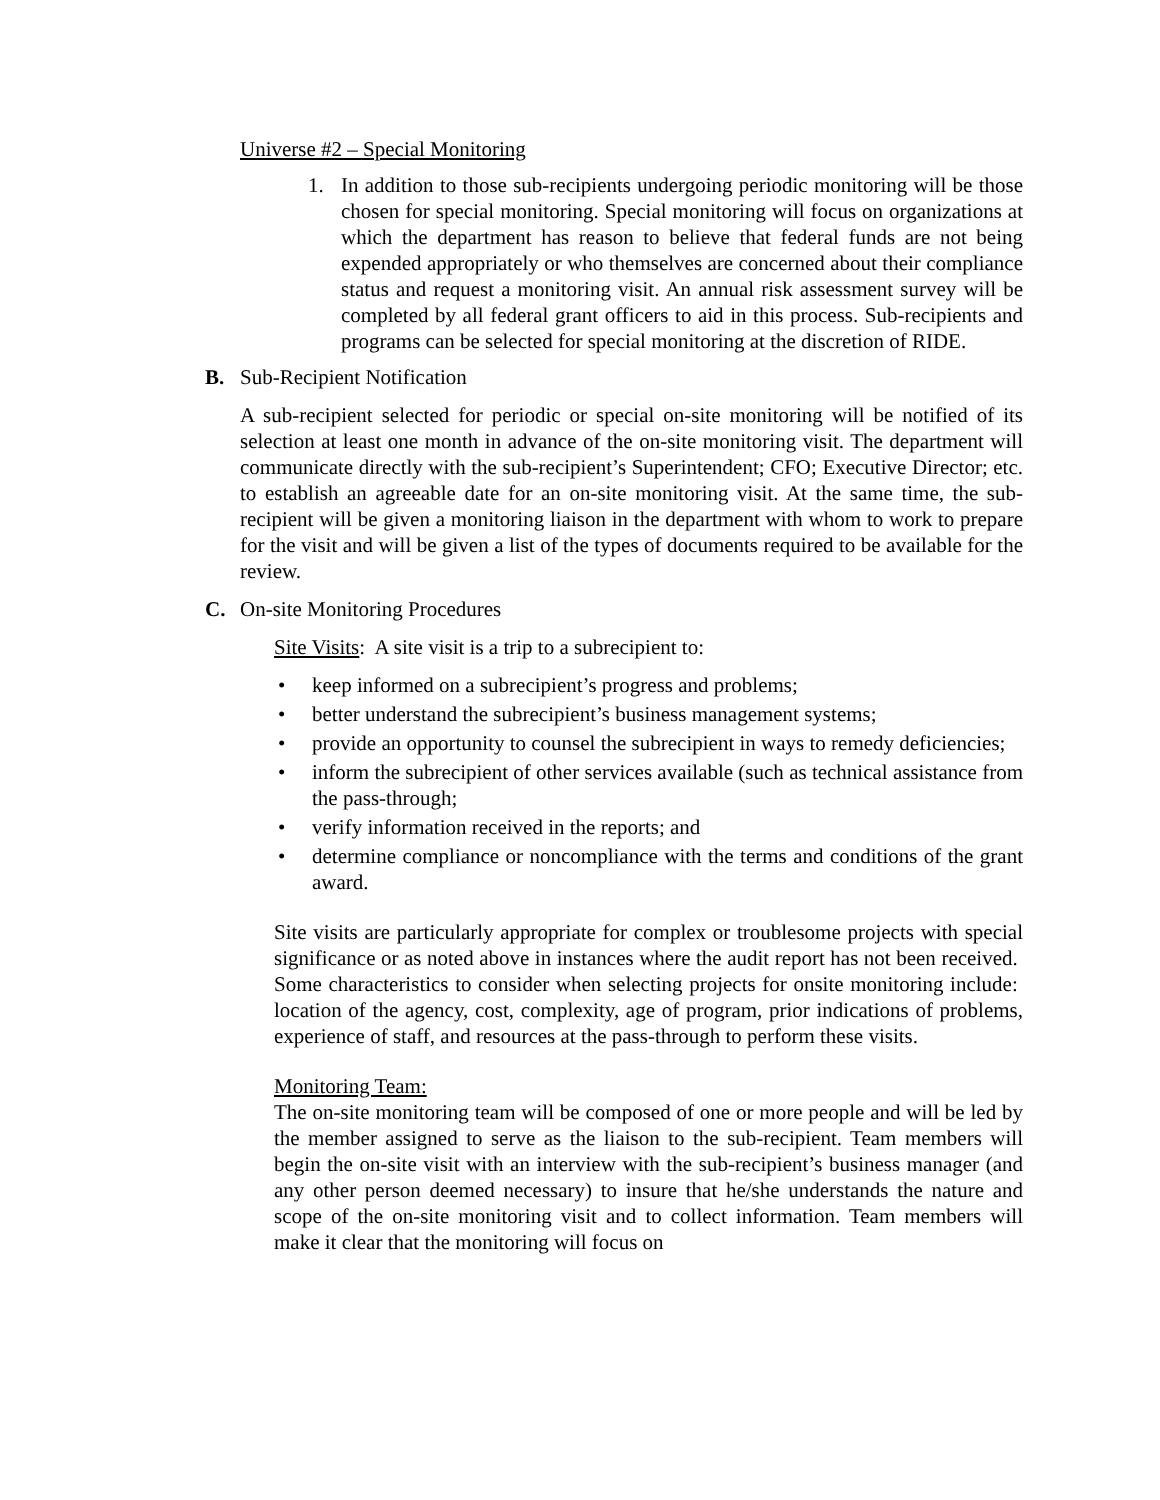Universe #2 – Special Monitoring
1. In addition to those sub-recipients undergoing periodic monitoring will be those chosen for special monitoring. Special monitoring will focus on organizations at which the department has reason to believe that federal funds are not being expended appropriately or who themselves are concerned about their compliance status and request a monitoring visit. An annual risk assessment survey will be completed by all federal grant officers to aid in this process. Sub-recipients and programs can be selected for special monitoring at the discretion of RIDE.
B. Sub-Recipient Notification
A sub-recipient selected for periodic or special on-site monitoring will be notified of its selection at least one month in advance of the on-site monitoring visit. The department will communicate directly with the sub-recipient’s Superintendent; CFO; Executive Director; etc. to establish an agreeable date for an on-site monitoring visit. At the same time, the sub-recipient will be given a monitoring liaison in the department with whom to work to prepare for the visit and will be given a list of the types of documents required to be available for the review.
C. On-site Monitoring Procedures
Site Visits: A site visit is a trip to a subrecipient to:
• keep informed on a subrecipient’s progress and problems;
• better understand the subrecipient’s business management systems;
• provide an opportunity to counsel the subrecipient in ways to remedy deficiencies;
• inform the subrecipient of other services available (such as technical assistance from the pass-through;
• verify information received in the reports; and
• determine compliance or noncompliance with the terms and conditions of the grant award.
Site visits are particularly appropriate for complex or troublesome projects with special significance or as noted above in instances where the audit report has not been received. Some characteristics to consider when selecting projects for onsite monitoring include: location of the agency, cost, complexity, age of program, prior indications of problems, experience of staff, and resources at the pass-through to perform these visits.
Monitoring Team:
The on-site monitoring team will be composed of one or more people and will be led by the member assigned to serve as the liaison to the sub-recipient. Team members will begin the on-site visit with an interview with the sub-recipient’s business manager (and any other person deemed necessary) to insure that he/she understands the nature and scope of the on-site monitoring visit and to collect information. Team members will make it clear that the monitoring will focus on